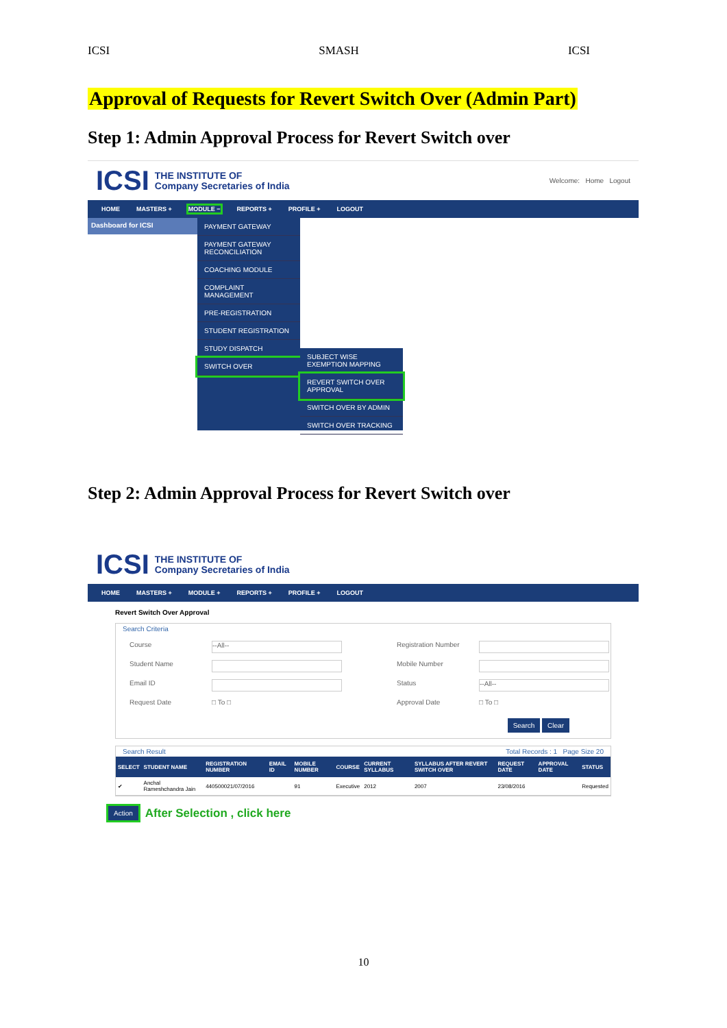ICSI SMASH ICSI
Approval of Requests for Revert Switch Over (Admin Part)
Step 1: Admin Approval Process for Revert Switch over
ICSI
THE INSTITUTE OF
Company Secretaries of India
Welcome: Home Logout
HOME MASTERS + MODULE − REPORTS + PROFILE + LOGOUT
Dashboard for ICSI
PAYMENT GATEWAY
PAYMENT GATEWAY RECONCILIATION
COACHING MODULE
COMPLAINT MANAGEMENT
PRE-REGISTRATION
STUDENT REGISTRATION
STUDY DISPATCH
SWITCH OVER
SUBJECT WISE EXEMPTION MAPPING
REVERT SWITCH OVER APPROVAL
SWITCH OVER BY ADMIN
SWITCH OVER TRACKING
Step 2: Admin Approval Process for Revert Switch over
ICSI
THE INSTITUTE OF
Company Secretaries of India
HOME MASTERS + MODULE + REPORTS + PROFILE + LOGOUT
Revert Switch Over Approval
Search Criteria
Course
--All--
Registration Number
Student Name
Mobile Number
Email ID
Status
--All--
Request Date
□ To □
Approval Date
□ To □
Search Clear
Search Result Total Records : 1 Page Size 20
| SELECT | STUDENT NAME | REGISTRATION NUMBER | EMAIL ID | MOBILE NUMBER | COURSE | CURRENT SYLLABUS | SYLLABUS AFTER REVERT SWITCH OVER | REQUEST DATE | APPROVAL DATE | STATUS |
| --- | --- | --- | --- | --- | --- | --- | --- | --- | --- | --- |
| ✔ | Anchal Rameshchandra Jain | 440500021/07/2016 | | 91 | Executive | 2012 | 2007 | 23/08/2016 | | Requested |
Action After Selection , click here
10